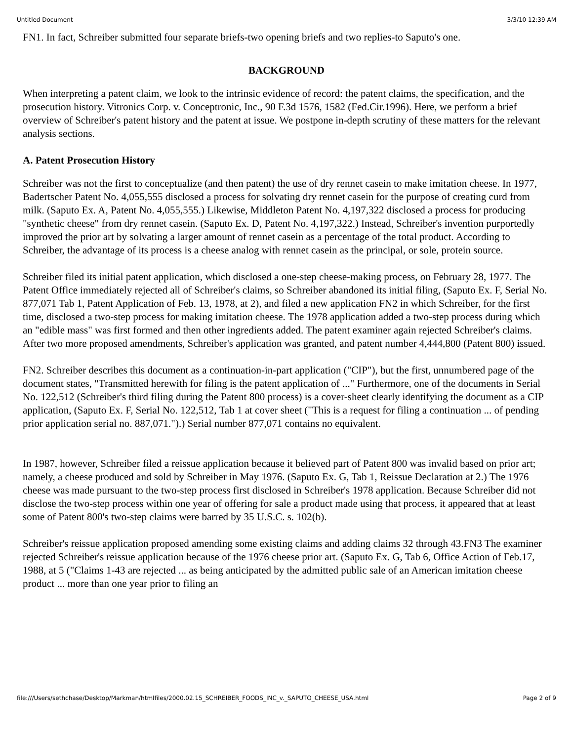Untitled Document 3/3/10 12:39 AM
FN1. In fact, Schreiber submitted four separate briefs-two opening briefs and two replies-to Saputo's one.
BACKGROUND
When interpreting a patent claim, we look to the intrinsic evidence of record: the patent claims, the specification, and the prosecution history. Vitronics Corp. v. Conceptronic, Inc., 90 F.3d 1576, 1582 (Fed.Cir.1996). Here, we perform a brief overview of Schreiber's patent history and the patent at issue. We postpone in-depth scrutiny of these matters for the relevant analysis sections.
A. Patent Prosecution History
Schreiber was not the first to conceptualize (and then patent) the use of dry rennet casein to make imitation cheese. In 1977, Badertscher Patent No. 4,055,555 disclosed a process for solvating dry rennet casein for the purpose of creating curd from milk. (Saputo Ex. A, Patent No. 4,055,555.) Likewise, Middleton Patent No. 4,197,322 disclosed a process for producing "synthetic cheese" from dry rennet casein. (Saputo Ex. D, Patent No. 4,197,322.) Instead, Schreiber's invention purportedly improved the prior art by solvating a larger amount of rennet casein as a percentage of the total product. According to Schreiber, the advantage of its process is a cheese analog with rennet casein as the principal, or sole, protein source.
Schreiber filed its initial patent application, which disclosed a one-step cheese-making process, on February 28, 1977. The Patent Office immediately rejected all of Schreiber's claims, so Schreiber abandoned its initial filing, (Saputo Ex. F, Serial No. 877,071 Tab 1, Patent Application of Feb. 13, 1978, at 2), and filed a new application FN2 in which Schreiber, for the first time, disclosed a two-step process for making imitation cheese. The 1978 application added a two-step process during which an "edible mass" was first formed and then other ingredients added. The patent examiner again rejected Schreiber's claims. After two more proposed amendments, Schreiber's application was granted, and patent number 4,444,800 (Patent 800) issued.
FN2. Schreiber describes this document as a continuation-in-part application ("CIP"), but the first, unnumbered page of the document states, "Transmitted herewith for filing is the patent application of ..." Furthermore, one of the documents in Serial No. 122,512 (Schreiber's third filing during the Patent 800 process) is a cover-sheet clearly identifying the document as a CIP application, (Saputo Ex. F, Serial No. 122,512, Tab 1 at cover sheet ("This is a request for filing a continuation ... of pending prior application serial no. 887,071.").) Serial number 877,071 contains no equivalent.
In 1987, however, Schreiber filed a reissue application because it believed part of Patent 800 was invalid based on prior art; namely, a cheese produced and sold by Schreiber in May 1976. (Saputo Ex. G, Tab 1, Reissue Declaration at 2.) The 1976 cheese was made pursuant to the two-step process first disclosed in Schreiber's 1978 application. Because Schreiber did not disclose the two-step process within one year of offering for sale a product made using that process, it appeared that at least some of Patent 800's two-step claims were barred by 35 U.S.C. s. 102(b).
Schreiber's reissue application proposed amending some existing claims and adding claims 32 through 43.FN3 The examiner rejected Schreiber's reissue application because of the 1976 cheese prior art. (Saputo Ex. G, Tab 6, Office Action of Feb.17, 1988, at 5 ("Claims 1-43 are rejected ... as being anticipated by the admitted public sale of an American imitation cheese product ... more than one year prior to filing an
file:///Users/sethchase/Desktop/Markman/htmlfiles/2000.02.15_SCHREIBER_FOODS_INC_v._SAPUTO_CHEESE_USA.html Page 2 of 9